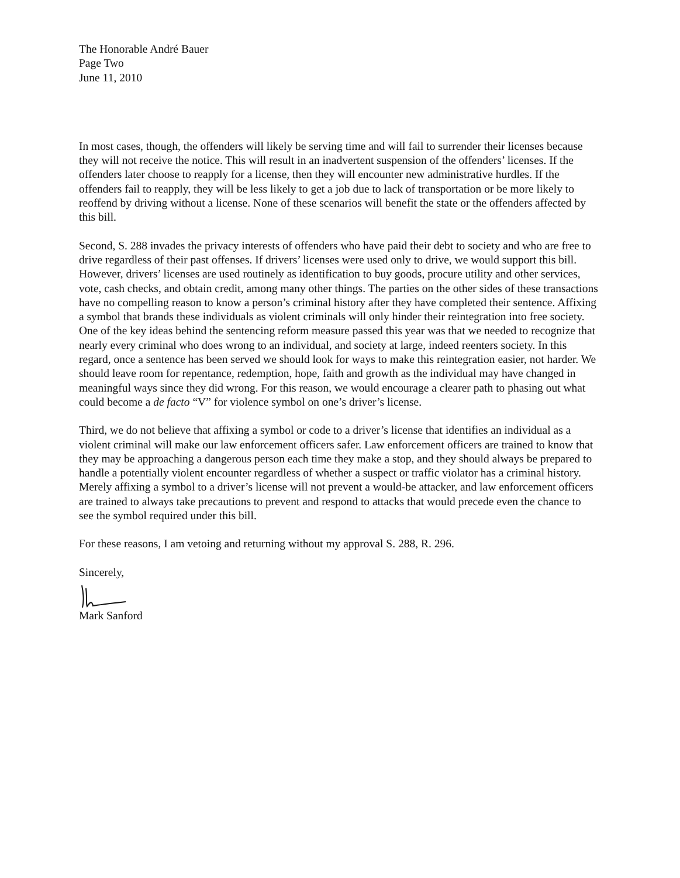The Honorable André Bauer
Page Two
June 11, 2010
In most cases, though, the offenders will likely be serving time and will fail to surrender their licenses because they will not receive the notice. This will result in an inadvertent suspension of the offenders’ licenses. If the offenders later choose to reapply for a license, then they will encounter new administrative hurdles. If the offenders fail to reapply, they will be less likely to get a job due to lack of transportation or be more likely to reoffend by driving without a license. None of these scenarios will benefit the state or the offenders affected by this bill.
Second, S. 288 invades the privacy interests of offenders who have paid their debt to society and who are free to drive regardless of their past offenses. If drivers’ licenses were used only to drive, we would support this bill. However, drivers’ licenses are used routinely as identification to buy goods, procure utility and other services, vote, cash checks, and obtain credit, among many other things. The parties on the other sides of these transactions have no compelling reason to know a person’s criminal history after they have completed their sentence. Affixing a symbol that brands these individuals as violent criminals will only hinder their reintegration into free society. One of the key ideas behind the sentencing reform measure passed this year was that we needed to recognize that nearly every criminal who does wrong to an individual, and society at large, indeed reenters society. In this regard, once a sentence has been served we should look for ways to make this reintegration easier, not harder. We should leave room for repentance, redemption, hope, faith and growth as the individual may have changed in meaningful ways since they did wrong. For this reason, we would encourage a clearer path to phasing out what could become a de facto “V” for violence symbol on one’s driver’s license.
Third, we do not believe that affixing a symbol or code to a driver’s license that identifies an individual as a violent criminal will make our law enforcement officers safer. Law enforcement officers are trained to know that they may be approaching a dangerous person each time they make a stop, and they should always be prepared to handle a potentially violent encounter regardless of whether a suspect or traffic violator has a criminal history. Merely affixing a symbol to a driver’s license will not prevent a would-be attacker, and law enforcement officers are trained to always take precautions to prevent and respond to attacks that would precede even the chance to see the symbol required under this bill.
For these reasons, I am vetoing and returning without my approval S. 288, R. 296.
Sincerely,
Mark Sanford